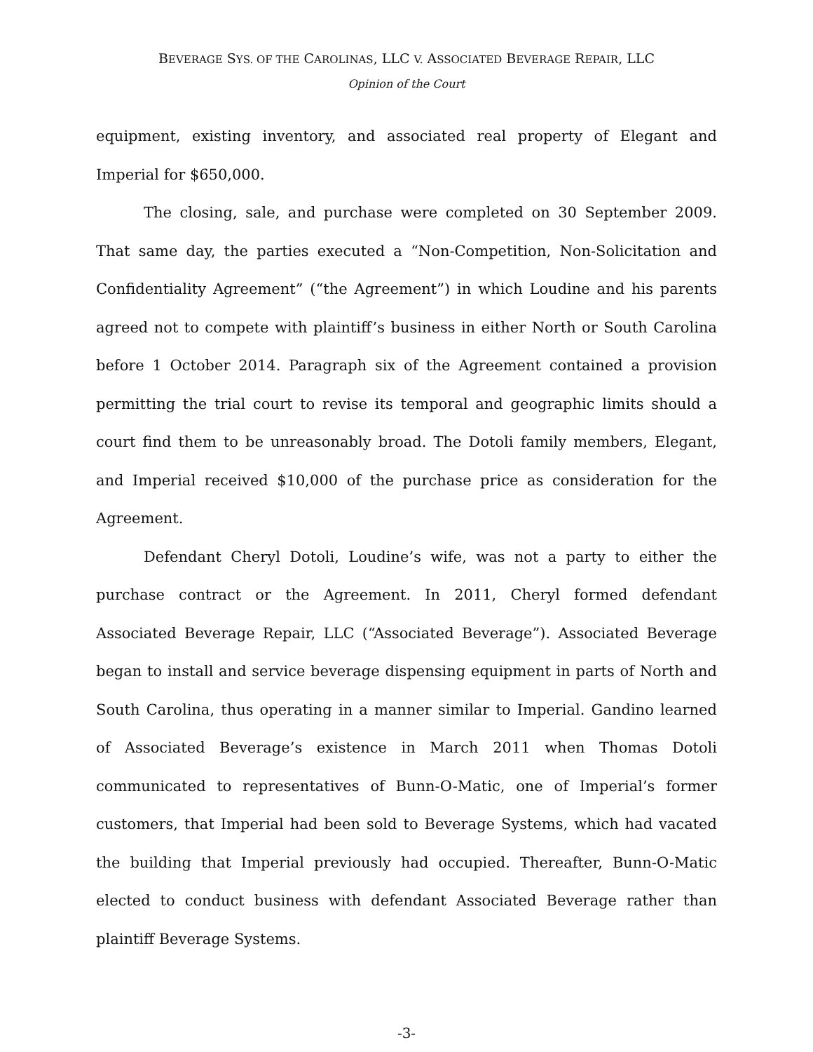BEVERAGE SYS. OF THE CAROLINAS, LLC V. ASSOCIATED BEVERAGE REPAIR, LLC
Opinion of the Court
equipment, existing inventory, and associated real property of Elegant and Imperial for $650,000.
The closing, sale, and purchase were completed on 30 September 2009. That same day, the parties executed a “Non-Competition, Non-Solicitation and Confidentiality Agreement” (“the Agreement”) in which Loudine and his parents agreed not to compete with plaintiff’s business in either North or South Carolina before 1 October 2014. Paragraph six of the Agreement contained a provision permitting the trial court to revise its temporal and geographic limits should a court find them to be unreasonably broad. The Dotoli family members, Elegant, and Imperial received $10,000 of the purchase price as consideration for the Agreement.
Defendant Cheryl Dotoli, Loudine’s wife, was not a party to either the purchase contract or the Agreement. In 2011, Cheryl formed defendant Associated Beverage Repair, LLC (“Associated Beverage”). Associated Beverage began to install and service beverage dispensing equipment in parts of North and South Carolina, thus operating in a manner similar to Imperial. Gandino learned of Associated Beverage’s existence in March 2011 when Thomas Dotoli communicated to representatives of Bunn-O-Matic, one of Imperial’s former customers, that Imperial had been sold to Beverage Systems, which had vacated the building that Imperial previously had occupied. Thereafter, Bunn-O-Matic elected to conduct business with defendant Associated Beverage rather than plaintiff Beverage Systems.
-3-